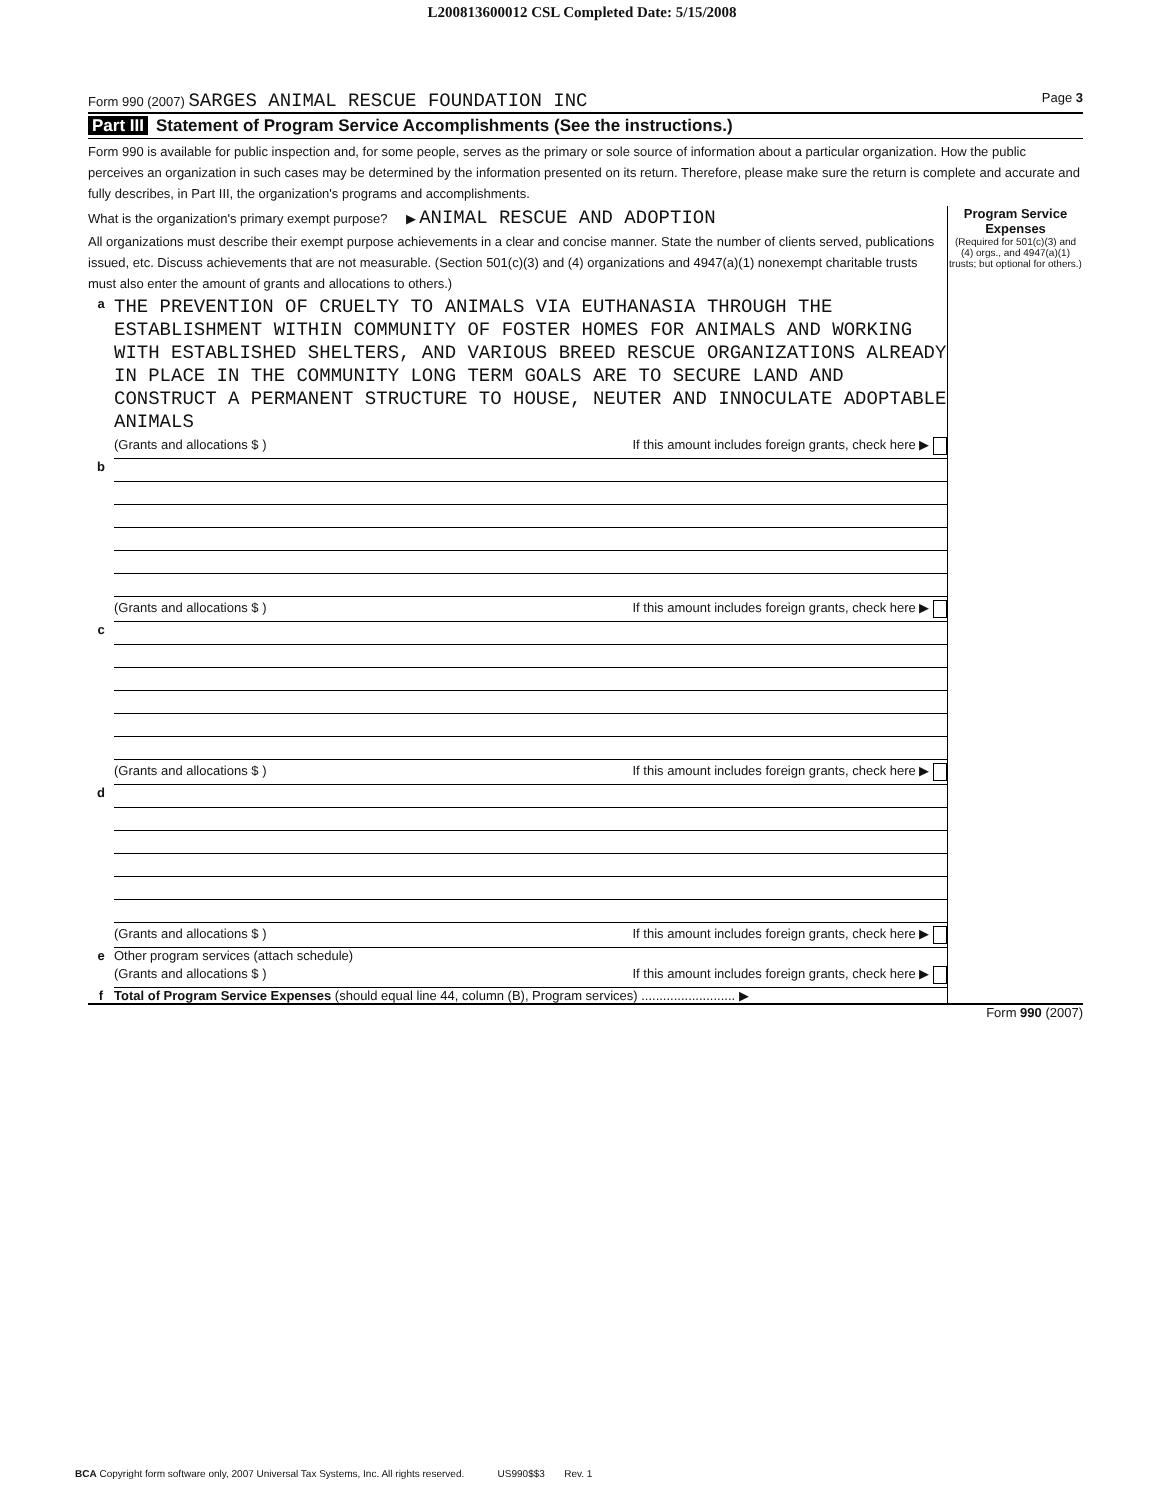L200813600012 CSL Completed Date: 5/15/2008
Form 990 (2007) SARGES ANIMAL RESCUE FOUNDATION INC
Page 3
Part III Statement of Program Service Accomplishments (See the instructions.)
Form 990 is available for public inspection and, for some people, serves as the primary or sole source of information about a particular organization. How the public perceives an organization in such cases may be determined by the information presented on its return. Therefore, please make sure the return is complete and accurate and fully describes, in Part III, the organization's programs and accomplishments.
| What is the organization's primary exempt purpose? ▶ ANIMAL RESCUE AND ADOPTION All organizations must describe their exempt purpose achievements in a clear and concise manner. State the number of clients served, publications issued, etc. Discuss achievements that are not measurable. (Section 501(c)(3) and (4) organizations and 4947(a)(1) nonexempt charitable trusts must also enter the amount of grants and allocations to others.) | | Program Service Expenses (Required for 501(c)(3) and (4) orgs., and 4947(a)(1) trusts; but optional for others.) |
| a | THE PREVENTION OF CRUELTY TO ANIMALS VIA EUTHANASIA THROUGH THE ESTABLISHMENT WITHIN COMMUNITY OF FOSTER HOMES FOR ANIMALS AND WORKING WITH ESTABLISHED SHELTERS, AND VARIOUS BREED RESCUE ORGANIZATIONS ALREADY IN PLACE IN THE COMMUNITY LONG TERM GOALS ARE TO SECURE LAND AND CONSTRUCT A PERMANENT STRUCTURE TO HOUSE, NEUTER AND INNOCULATE ADOPTABLE ANIMALS (Grants and allocations $ ) If this amount includes foreign grants, check here ▶ | |
| b | (Grants and allocations $ ) If this amount includes foreign grants, check here ▶ | |
| c | (Grants and allocations $ ) If this amount includes foreign grants, check here ▶ | |
| d | (Grants and allocations $ ) If this amount includes foreign grants, check here ▶ | |
| e | Other program services (attach schedule) (Grants and allocations $ ) If this amount includes foreign grants, check here ▶ | |
| f | Total of Program Service Expenses (should equal line 44, column (B), Program services) .......................... ▶ | |
Form 990 (2007)
BCA Copyright form software only, 2007 Universal Tax Systems, Inc. All rights reserved. US990$$3 Rev. 1